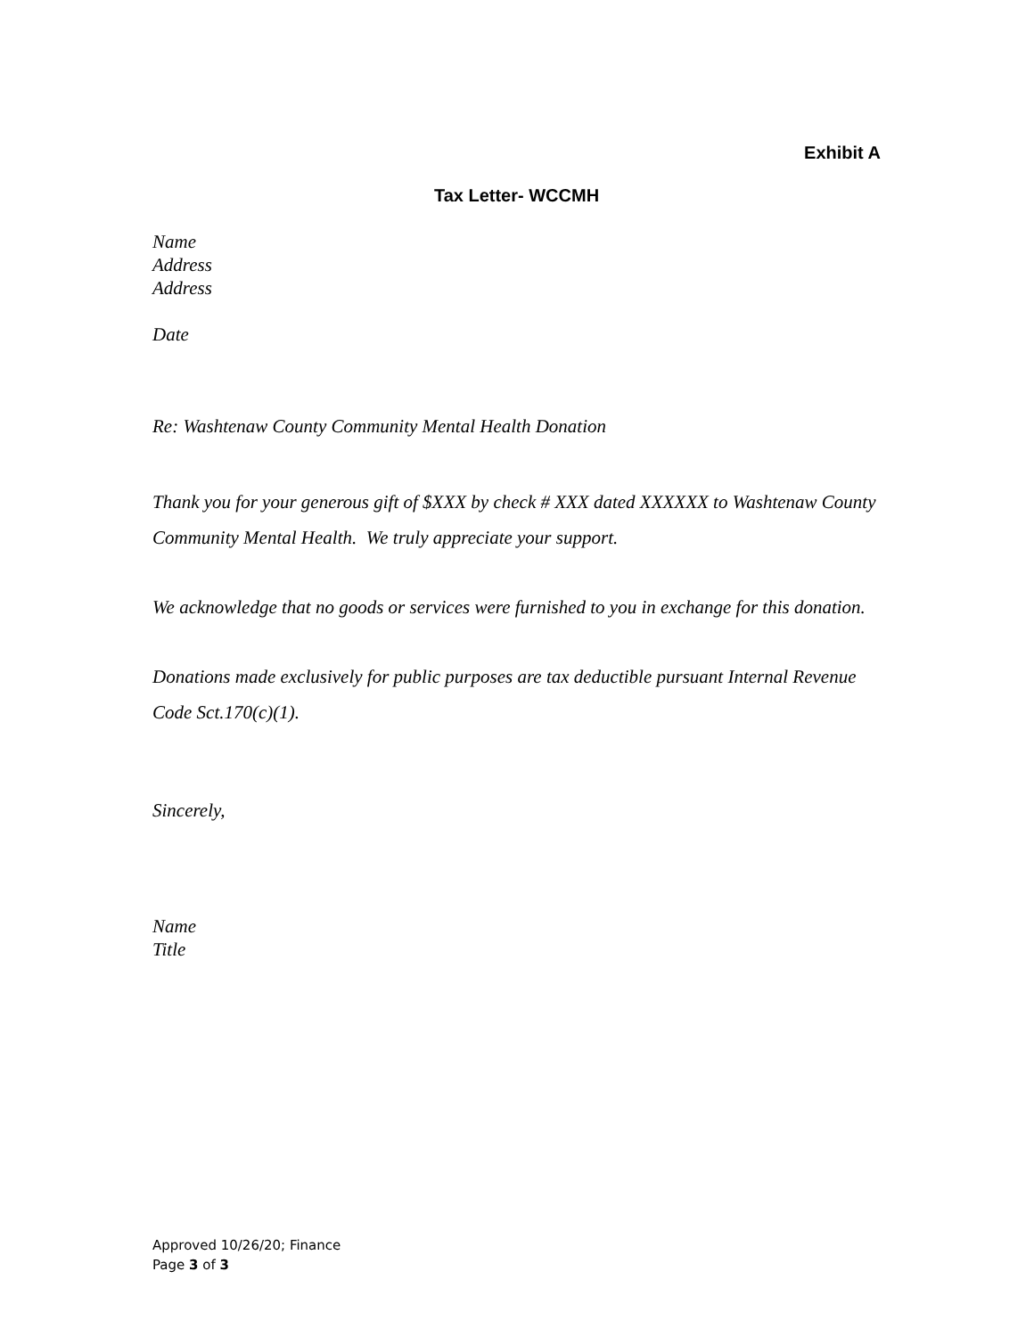Exhibit A
Tax Letter- WCCMH
Name
Address
Address
Date
Re: Washtenaw County Community Mental Health Donation
Thank you for your generous gift of $XXX by check # XXX dated XXXXXX to Washtenaw County Community Mental Health. We truly appreciate your support.
We acknowledge that no goods or services were furnished to you in exchange for this donation.
Donations made exclusively for public purposes are tax deductible pursuant Internal Revenue Code Sct.170(c)(1).
Sincerely,
Name
Title
Approved 10/26/20; Finance
Page 3 of 3